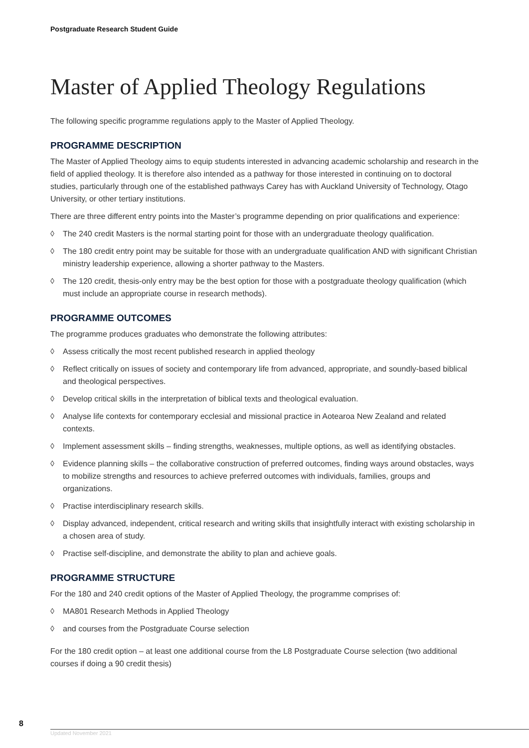Postgraduate Research Student Guide
Master of Applied Theology Regulations
The following specific programme regulations apply to the Master of Applied Theology.
PROGRAMME DESCRIPTION
The Master of Applied Theology aims to equip students interested in advancing academic scholarship and research in the field of applied theology. It is therefore also intended as a pathway for those interested in continuing on to doctoral studies, particularly through one of the established pathways Carey has with Auckland University of Technology, Otago University, or other tertiary institutions.
There are three different entry points into the Master’s programme depending on prior qualifications and experience:
◊ The 240 credit Masters is the normal starting point for those with an undergraduate theology qualification.
◊ The 180 credit entry point may be suitable for those with an undergraduate qualification AND with significant Christian ministry leadership experience, allowing a shorter pathway to the Masters.
◊ The 120 credit, thesis-only entry may be the best option for those with a postgraduate theology qualification (which must include an appropriate course in research methods).
PROGRAMME OUTCOMES
The programme produces graduates who demonstrate the following attributes:
◊ Assess critically the most recent published research in applied theology
◊ Reflect critically on issues of society and contemporary life from advanced, appropriate, and soundly-based biblical and theological perspectives.
◊ Develop critical skills in the interpretation of biblical texts and theological evaluation.
◊ Analyse life contexts for contemporary ecclesial and missional practice in Aotearoa New Zealand and related contexts.
◊ Implement assessment skills – finding strengths, weaknesses, multiple options, as well as identifying obstacles.
◊ Evidence planning skills – the collaborative construction of preferred outcomes, finding ways around obstacles, ways to mobilize strengths and resources to achieve preferred outcomes with individuals, families, groups and organizations.
◊ Practise interdisciplinary research skills.
◊ Display advanced, independent, critical research and writing skills that insightfully interact with existing scholarship in a chosen area of study.
◊ Practise self-discipline, and demonstrate the ability to plan and achieve goals.
PROGRAMME STRUCTURE
For the 180 and 240 credit options of the Master of Applied Theology, the programme comprises of:
◊ MA801 Research Methods in Applied Theology
◊ and courses from the Postgraduate Course selection
For the 180 credit option – at least one additional course from the L8 Postgraduate Course selection (two additional courses if doing a 90 credit thesis)
8
Updated November 2021